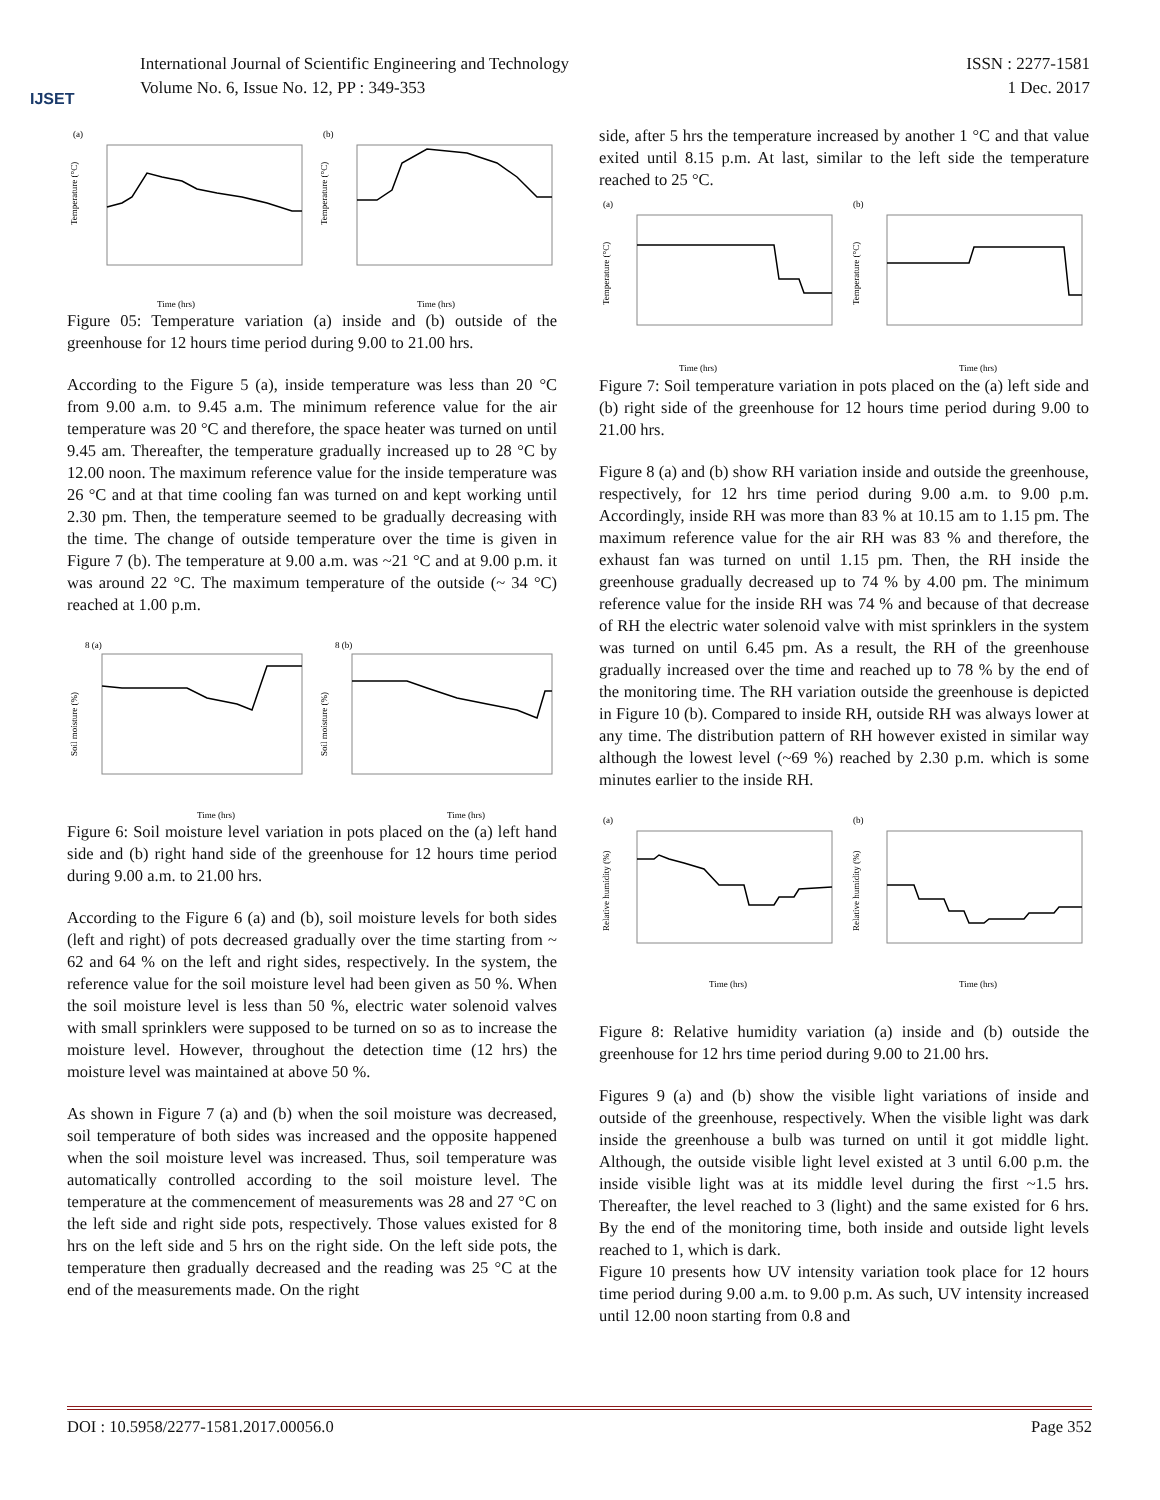IJSET
International Journal of Scientific Engineering and Technology
Volume No. 6, Issue No. 12, PP : 349-353
ISSN : 2277-1581
1 Dec. 2017
(a)
Time (hrs)
Temperature (°C)
(b)
Time (hrs)
Temperature (°C)
Figure 05: Temperature variation (a) inside and (b) outside of the greenhouse for 12 hours time period during 9.00 to 21.00 hrs.
According to the Figure 5 (a), inside temperature was less than 20 °C from 9.00 a.m. to 9.45 a.m. The minimum reference value for the air temperature was 20 °C and therefore, the space heater was turned on until 9.45 am. Thereafter, the temperature gradually increased up to 28 °C by 12.00 noon. The maximum reference value for the inside temperature was 26 °C and at that time cooling fan was turned on and kept working until 2.30 pm. Then, the temperature seemed to be gradually decreasing with the time. The change of outside temperature over the time is given in Figure 7 (b). The temperature at 9.00 a.m. was ~21 °C and at 9.00 p.m. it was around 22 °C. The maximum temperature of the outside (~ 34 °C) reached at 1.00 p.m.
8 (a)
Time (hrs)
Soil moisture (%)
8 (b)
Time (hrs)
Soil moisture (%)
Figure 6: Soil moisture level variation in pots placed on the (a) left hand side and (b) right hand side of the greenhouse for 12 hours time period during 9.00 a.m. to 21.00 hrs.
According to the Figure 6 (a) and (b), soil moisture levels for both sides (left and right) of pots decreased gradually over the time starting from ~ 62 and 64 % on the left and right sides, respectively. In the system, the reference value for the soil moisture level had been given as 50 %. When the soil moisture level is less than 50 %, electric water solenoid valves with small sprinklers were supposed to be turned on so as to increase the moisture level. However, throughout the detection time (12 hrs) the moisture level was maintained at above 50 %.
As shown in Figure 7 (a) and (b) when the soil moisture was decreased, soil temperature of both sides was increased and the opposite happened when the soil moisture level was increased. Thus, soil temperature was automatically controlled according to the soil moisture level. The temperature at the commencement of measurements was 28 and 27 °C on the left side and right side pots, respectively. Those values existed for 8 hrs on the left side and 5 hrs on the right side. On the left side pots, the temperature then gradually decreased and the reading was 25 °C at the end of the measurements made. On the right
side, after 5 hrs the temperature increased by another 1 °C and that value exited until 8.15 p.m. At last, similar to the left side the temperature reached to 25 °C.
(a)
Time (hrs)
Temperature (°C)
(b)
Time (hrs)
Temperature (°C)
Figure 7: Soil temperature variation in pots placed on the (a) left side and (b) right side of the greenhouse for 12 hours time period during 9.00 to 21.00 hrs.
Figure 8 (a) and (b) show RH variation inside and outside the greenhouse, respectively, for 12 hrs time period during 9.00 a.m. to 9.00 p.m. Accordingly, inside RH was more than 83 % at 10.15 am to 1.15 pm. The maximum reference value for the air RH was 83 % and therefore, the exhaust fan was turned on until 1.15 pm. Then, the RH inside the greenhouse gradually decreased up to 74 % by 4.00 pm. The minimum reference value for the inside RH was 74 % and because of that decrease of RH the electric water solenoid valve with mist sprinklers in the system was turned on until 6.45 pm. As a result, the RH of the greenhouse gradually increased over the time and reached up to 78 % by the end of the monitoring time. The RH variation outside the greenhouse is depicted in Figure 10 (b). Compared to inside RH, outside RH was always lower at any time. The distribution pattern of RH however existed in similar way although the lowest level (~69 %) reached by 2.30 p.m. which is some minutes earlier to the inside RH.
(a)
Time (hrs)
Relative humidity (%)
(b)
Time (hrs)
Relative humidity (%)
Figure 8: Relative humidity variation (a) inside and (b) outside the greenhouse for 12 hrs time period during 9.00 to 21.00 hrs.
Figures 9 (a) and (b) show the visible light variations of inside and outside of the greenhouse, respectively. When the visible light was dark inside the greenhouse a bulb was turned on until it got middle light. Although, the outside visible light level existed at 3 until 6.00 p.m. the inside visible light was at its middle level during the first ~1.5 hrs. Thereafter, the level reached to 3 (light) and the same existed for 6 hrs. By the end of the monitoring time, both inside and outside light levels reached to 1, which is dark.
Figure 10 presents how UV intensity variation took place for 12 hours time period during 9.00 a.m. to 9.00 p.m. As such, UV intensity increased until 12.00 noon starting from 0.8 and
DOI : 10.5958/2277-1581.2017.00056.0 Page 352